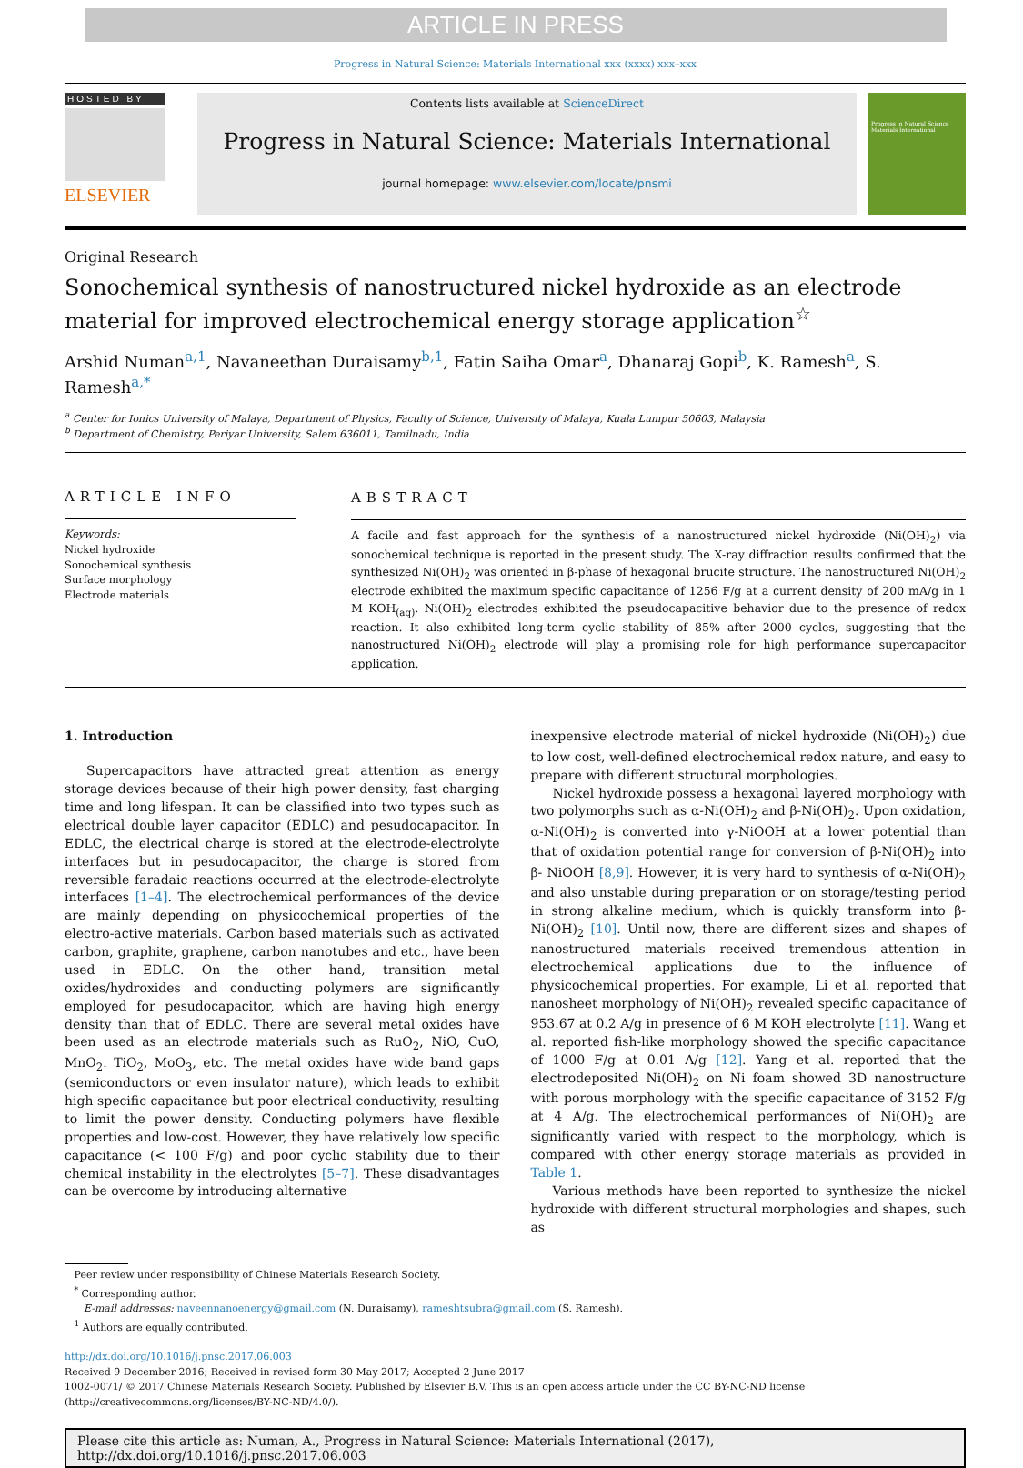ARTICLE IN PRESS
Progress in Natural Science: Materials International xxx (xxxx) xxx–xxx
HOSTED BY
ELSEVIER
Contents lists available at ScienceDirect
Progress in Natural Science: Materials International
journal homepage: www.elsevier.com/locate/pnsmi
Progress in Natural Science
Materials International
Original Research
Sonochemical synthesis of nanostructured nickel hydroxide as an electrode material for improved electrochemical energy storage application<sup>☆</sup>
Arshid Numan<sup>a,1</sup>, Navaneethan Duraisamy<sup>b,1</sup>, Fatin Saiha Omar<sup>a</sup>, Dhanaraj Gopi<sup>b</sup>, K. Ramesh<sup>a</sup>, S. Ramesh<sup>a,*</sup>
<sup>a</sup> Center for Ionics University of Malaya, Department of Physics, Faculty of Science, University of Malaya, Kuala Lumpur 50603, Malaysia
<sup>b</sup> Department of Chemistry, Periyar University, Salem 636011, Tamilnadu, India
ARTICLE INFO
Keywords:
Nickel hydroxide
Sonochemical synthesis
Surface morphology
Electrode materials
ABSTRACT
A facile and fast approach for the synthesis of a nanostructured nickel hydroxide (Ni(OH)<sub>2</sub>) via sonochemical technique is reported in the present study. The X-ray diffraction results confirmed that the synthesized Ni(OH)<sub>2</sub> was oriented in β-phase of hexagonal brucite structure. The nanostructured Ni(OH)<sub>2</sub> electrode exhibited the maximum specific capacitance of 1256 F/g at a current density of 200 mA/g in 1 M KOH<sub>(aq)</sub>. Ni(OH)<sub>2</sub> electrodes exhibited the pseudocapacitive behavior due to the presence of redox reaction. It also exhibited long-term cyclic stability of 85% after 2000 cycles, suggesting that the nanostructured Ni(OH)<sub>2</sub> electrode will play a promising role for high performance supercapacitor application.
1. Introduction
Supercapacitors have attracted great attention as energy storage devices because of their high power density, fast charging time and long lifespan. It can be classified into two types such as electrical double layer capacitor (EDLC) and pesudocapacitor. In EDLC, the electrical charge is stored at the electrode-electrolyte interfaces but in pesudocapacitor, the charge is stored from reversible faradaic reactions occurred at the electrode-electrolyte interfaces [1–4]. The electrochemical performances of the device are mainly depending on physicochemical properties of the electro-active materials. Carbon based materials such as activated carbon, graphite, graphene, carbon nanotubes and etc., have been used in EDLC. On the other hand, transition metal oxides/hydroxides and conducting polymers are significantly employed for pesudocapacitor, which are having high energy density than that of EDLC. There are several metal oxides have been used as an electrode materials such as RuO<sub>2</sub>, NiO, CuO, MnO<sub>2</sub>. TiO<sub>2</sub>, MoO<sub>3</sub>, etc. The metal oxides have wide band gaps (semiconductors or even insulator nature), which leads to exhibit high specific capacitance but poor electrical conductivity, resulting to limit the power density. Conducting polymers have flexible properties and low-cost. However, they have relatively low specific capacitance (< 100 F/g) and poor cyclic stability due to their chemical instability in the electrolytes [5–7]. These disadvantages can be overcome by introducing alternative
inexpensive electrode material of nickel hydroxide (Ni(OH)<sub>2</sub>) due to low cost, well-defined electrochemical redox nature, and easy to prepare with different structural morphologies.
Nickel hydroxide possess a hexagonal layered morphology with two polymorphs such as α-Ni(OH)<sub>2</sub> and β-Ni(OH)<sub>2</sub>. Upon oxidation, α-Ni(OH)<sub>2</sub> is converted into γ-NiOOH at a lower potential than that of oxidation potential range for conversion of β-Ni(OH)<sub>2</sub> into β- NiOOH [8,9]. However, it is very hard to synthesis of α-Ni(OH)<sub>2</sub> and also unstable during preparation or on storage/testing period in strong alkaline medium, which is quickly transform into β-Ni(OH)<sub>2</sub> [10]. Until now, there are different sizes and shapes of nanostructured materials received tremendous attention in electrochemical applications due to the influence of physicochemical properties. For example, Li et al. reported that nanosheet morphology of Ni(OH)<sub>2</sub> revealed specific capacitance of 953.67 at 0.2 A/g in presence of 6 M KOH electrolyte [11]. Wang et al. reported fish-like morphology showed the specific capacitance of 1000 F/g at 0.01 A/g [12]. Yang et al. reported that the electrodeposited Ni(OH)<sub>2</sub> on Ni foam showed 3D nanostructure with porous morphology with the specific capacitance of 3152 F/g at 4 A/g. The electrochemical performances of Ni(OH)<sub>2</sub> are significantly varied with respect to the morphology, which is compared with other energy storage materials as provided in Table 1.
Various methods have been reported to synthesize the nickel hydroxide with different structural morphologies and shapes, such as
Peer review under responsibility of Chinese Materials Research Society.
<sup>*</sup> Corresponding author.
E-mail addresses: naveennanoenergy@gmail.com (N. Duraisamy), rameshtsubra@gmail.com (S. Ramesh).
<sup>1</sup> Authors are equally contributed.
http://dx.doi.org/10.1016/j.pnsc.2017.06.003
Received 9 December 2016; Received in revised form 30 May 2017; Accepted 2 June 2017
1002-0071/ © 2017 Chinese Materials Research Society. Published by Elsevier B.V. This is an open access article under the CC BY-NC-ND license
(http://creativecommons.org/licenses/BY-NC-ND/4.0/).
Please cite this article as: Numan, A., Progress in Natural Science: Materials International (2017),
http://dx.doi.org/10.1016/j.pnsc.2017.06.003